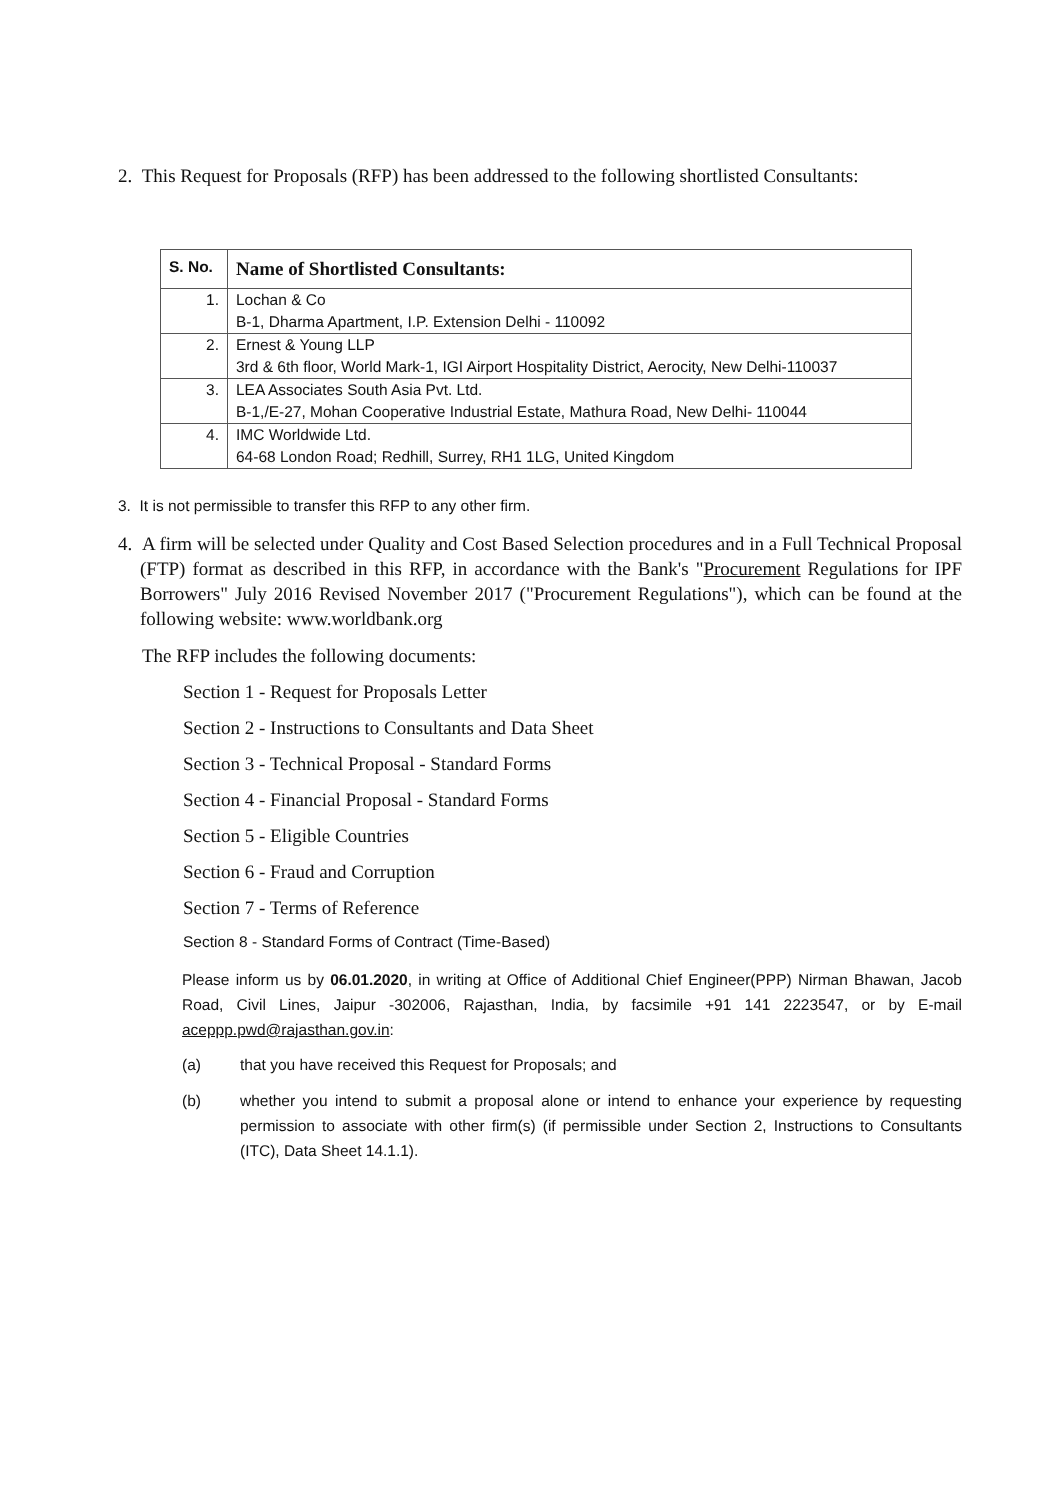2. This Request for Proposals (RFP) has been addressed to the following shortlisted Consultants:
| S. No. | Name of Shortlisted Consultants: |
| --- | --- |
| 1. | Lochan & Co |
| | B-1, Dharma Apartment, I.P. Extension Delhi - 110092 |
| 2. | Ernest & Young LLP |
| | 3rd & 6th floor, World Mark-1, IGI Airport Hospitality District, Aerocity, New Delhi-110037 |
| 3. | LEA Associates South Asia Pvt. Ltd. |
| | B-1,/E-27, Mohan Cooperative Industrial Estate, Mathura Road, New Delhi- 110044 |
| 4. | IMC Worldwide Ltd. |
| | 64-68 London Road; Redhill, Surrey, RH1 1LG, United Kingdom |
3. It is not permissible to transfer this RFP to any other firm.
4. A firm will be selected under Quality and Cost Based Selection procedures and in a Full Technical Proposal (FTP) format as described in this RFP, in accordance with the Bank's "Procurement Regulations for IPF Borrowers" July 2016 Revised November 2017 ("Procurement Regulations"), which can be found at the following website: www.worldbank.org
The RFP includes the following documents:
Section 1 - Request for Proposals Letter
Section 2 - Instructions to Consultants and Data Sheet
Section 3 - Technical Proposal - Standard Forms
Section 4 - Financial Proposal - Standard Forms
Section 5 - Eligible Countries
Section 6 - Fraud and Corruption
Section 7 - Terms of Reference
Section 8 - Standard Forms of Contract (Time-Based)
Please inform us by 06.01.2020, in writing at Office of Additional Chief Engineer(PPP) Nirman Bhawan, Jacob Road, Civil Lines, Jaipur -302006, Rajasthan, India, by facsimile +91 141 2223547, or by E-mail aceppp.pwd@rajasthan.gov.in:
(a) that you have received this Request for Proposals; and
(b) whether you intend to submit a proposal alone or intend to enhance your experience by requesting permission to associate with other firm(s) (if permissible under Section 2, Instructions to Consultants (ITC), Data Sheet 14.1.1).